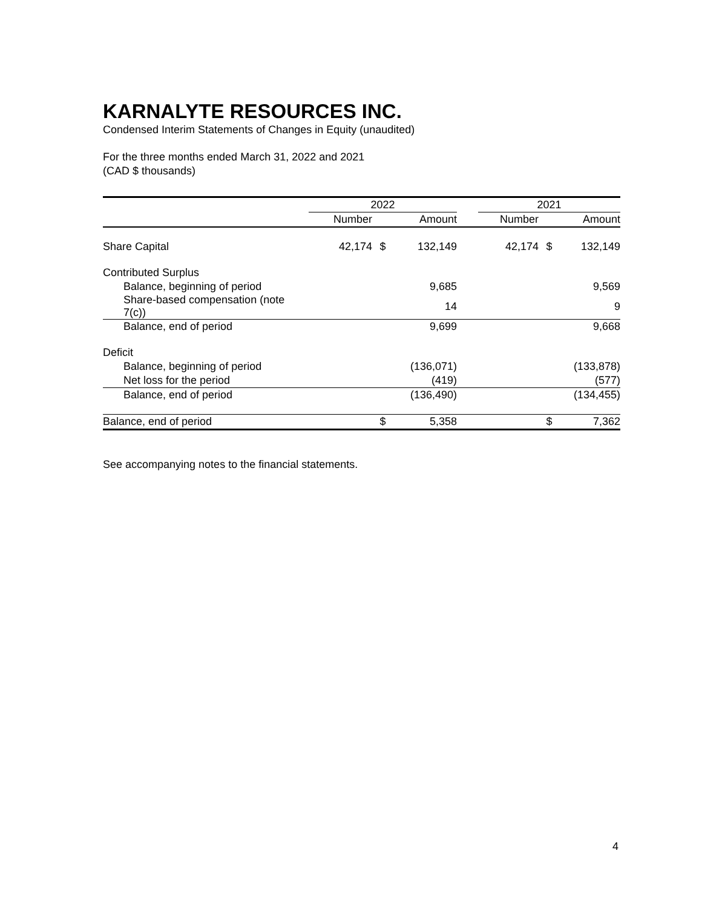KARNALYTE RESOURCES INC.
Condensed Interim Statements of Changes in Equity (unaudited)
For the three months ended March 31, 2022 and 2021
(CAD $ thousands)
| | 2022 | | | | 2021 | | |
| --- | --- | --- | --- | --- | --- | --- | --- |
| | Number | | Amount | | Number | | Amount |
| Share Capital | 42,174 | $ | 132,149 | | 42,174 | $ | 132,149 |
| Contributed Surplus | | | | | | | |
| Balance, beginning of period | | | 9,685 | | | | 9,569 |
| Share-based compensation (note 7(c)) | | | 14 | | | | 9 |
| Balance, end of period | | | 9,699 | | | | 9,668 |
| Deficit | | | | | | | |
| Balance, beginning of period | | | (136,071) | | | | (133,878) |
| Net loss for the period | | | (419) | | | | (577) |
| Balance, end of period | | | (136,490) | | | | (134,455) |
| Balance, end of period | | $ | 5,358 | | | $ | 7,362 |
See accompanying notes to the financial statements.
4